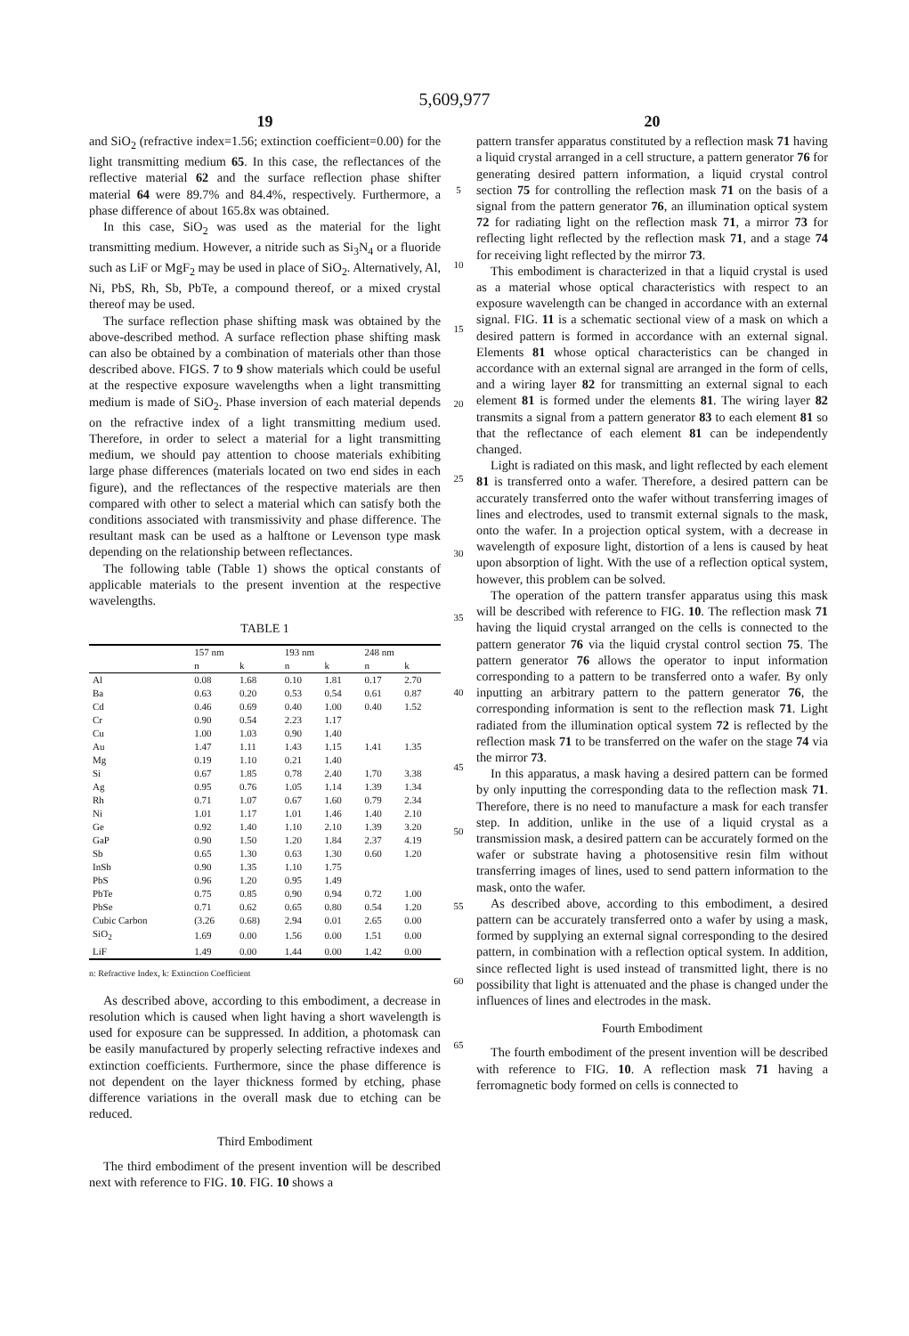5,609,977
19
and SiO<sub>2</sub> (refractive index=1.56; extinction coefficient=0.00) for the light transmitting medium 65. In this case, the reflectances of the reflective material 62 and the surface reflection phase shifter material 64 were 89.7% and 84.4%, respectively. Furthermore, a phase difference of about 165.8x was obtained.
In this case, SiO<sub>2</sub> was used as the material for the light transmitting medium. However, a nitride such as Si<sub>3</sub>N<sub>4</sub> or a fluoride such as LiF or MgF<sub>2</sub> may be used in place of SiO<sub>2</sub>. Alternatively, Al, Ni, PbS, Rh, Sb, PbTe, a compound thereof, or a mixed crystal thereof may be used.
The surface reflection phase shifting mask was obtained by the above-described method. A surface reflection phase shifting mask can also be obtained by a combination of materials other than those described above. FIGS. 7 to 9 show materials which could be useful at the respective exposure wavelengths when a light transmitting medium is made of SiO<sub>2</sub>. Phase inversion of each material depends on the refractive index of a light transmitting medium used. Therefore, in order to select a material for a light transmitting medium, we should pay attention to choose materials exhibiting large phase differences (materials located on two end sides in each figure), and the reflectances of the respective materials are then compared with other to select a material which can satisfy both the conditions associated with transmissivity and phase difference. The resultant mask can be used as a halftone or Levenson type mask depending on the relationship between reflectances.
The following table (Table 1) shows the optical constants of applicable materials to the present invention at the respective wavelengths.
TABLE 1
| | 157 nm | | 193 nm | | 248 nm | |
| --- | --- | --- | --- | --- | --- | --- |
| | n | k | n | k | n | k |
| Al | 0.08 | 1.68 | 0.10 | 1.81 | 0.17 | 2.70 |
| Ba | 0.63 | 0.20 | 0.53 | 0.54 | 0.61 | 0.87 |
| Cd | 0.46 | 0.69 | 0.40 | 1.00 | 0.40 | 1.52 |
| Cr | 0.90 | 0.54 | 2.23 | 1.17 | | |
| Cu | 1.00 | 1.03 | 0.90 | 1.40 | | |
| Au | 1.47 | 1.11 | 1.43 | 1.15 | 1.41 | 1.35 |
| Mg | 0.19 | 1.10 | 0.21 | 1.40 | | |
| Si | 0.67 | 1.85 | 0.78 | 2.40 | 1.70 | 3.38 |
| Ag | 0.95 | 0.76 | 1.05 | 1.14 | 1.39 | 1.34 |
| Rh | 0.71 | 1.07 | 0.67 | 1.60 | 0.79 | 2.34 |
| Ni | 1.01 | 1.17 | 1.01 | 1.46 | 1.40 | 2.10 |
| Ge | 0.92 | 1.40 | 1.10 | 2.10 | 1.39 | 3.20 |
| GaP | 0.90 | 1.50 | 1.20 | 1.84 | 2.37 | 4.19 |
| Sb | 0.65 | 1.30 | 0.63 | 1.30 | 0.60 | 1.20 |
| InSb | 0.90 | 1.35 | 1.10 | 1.75 | | |
| PbS | 0.96 | 1.20 | 0.95 | 1.49 | | |
| PbTe | 0.75 | 0.85 | 0.90 | 0.94 | 0.72 | 1.00 |
| PbSe | 0.71 | 0.62 | 0.65 | 0.80 | 0.54 | 1.20 |
| Cubic Carbon | (3.26 | 0.68) | 2.94 | 0.01 | 2.65 | 0.00 |
| SiO<sub>2</sub> | 1.69 | 0.00 | 1.56 | 0.00 | 1.51 | 0.00 |
| LiF | 1.49 | 0.00 | 1.44 | 0.00 | 1.42 | 0.00 |
n: Refractive Index, k: Extinction Coefficient
As described above, according to this embodiment, a decrease in resolution which is caused when light having a short wavelength is used for exposure can be suppressed. In addition, a photomask can be easily manufactured by properly selecting refractive indexes and extinction coefficients. Furthermore, since the phase difference is not dependent on the layer thickness formed by etching, phase difference variations in the overall mask due to etching can be reduced.
Third Embodiment
The third embodiment of the present invention will be described next with reference to FIG. 10. FIG. 10 shows a
5
10
15
20
25
30
35
40
45
50
55
60
65
20
pattern transfer apparatus constituted by a reflection mask 71 having a liquid crystal arranged in a cell structure, a pattern generator 76 for generating desired pattern information, a liquid crystal control section 75 for controlling the reflection mask 71 on the basis of a signal from the pattern generator 76, an illumination optical system 72 for radiating light on the reflection mask 71, a mirror 73 for reflecting light reflected by the reflection mask 71, and a stage 74 for receiving light reflected by the mirror 73.
This embodiment is characterized in that a liquid crystal is used as a material whose optical characteristics with respect to an exposure wavelength can be changed in accordance with an external signal. FIG. 11 is a schematic sectional view of a mask on which a desired pattern is formed in accordance with an external signal. Elements 81 whose optical characteristics can be changed in accordance with an external signal are arranged in the form of cells, and a wiring layer 82 for transmitting an external signal to each element 81 is formed under the elements 81. The wiring layer 82 transmits a signal from a pattern generator 83 to each element 81 so that the reflectance of each element 81 can be independently changed.
Light is radiated on this mask, and light reflected by each element 81 is transferred onto a wafer. Therefore, a desired pattern can be accurately transferred onto the wafer without transferring images of lines and electrodes, used to transmit external signals to the mask, onto the wafer. In a projection optical system, with a decrease in wavelength of exposure light, distortion of a lens is caused by heat upon absorption of light. With the use of a reflection optical system, however, this problem can be solved.
The operation of the pattern transfer apparatus using this mask will be described with reference to FIG. 10. The reflection mask 71 having the liquid crystal arranged on the cells is connected to the pattern generator 76 via the liquid crystal control section 75. The pattern generator 76 allows the operator to input information corresponding to a pattern to be transferred onto a wafer. By only inputting an arbitrary pattern to the pattern generator 76, the corresponding information is sent to the reflection mask 71. Light radiated from the illumination optical system 72 is reflected by the reflection mask 71 to be transferred on the wafer on the stage 74 via the mirror 73.
In this apparatus, a mask having a desired pattern can be formed by only inputting the corresponding data to the reflection mask 71. Therefore, there is no need to manufacture a mask for each transfer step. In addition, unlike in the use of a liquid crystal as a transmission mask, a desired pattern can be accurately formed on the wafer or substrate having a photosensitive resin film without transferring images of lines, used to send pattern information to the mask, onto the wafer.
As described above, according to this embodiment, a desired pattern can be accurately transferred onto a wafer by using a mask, formed by supplying an external signal corresponding to the desired pattern, in combination with a reflection optical system. In addition, since reflected light is used instead of transmitted light, there is no possibility that light is attenuated and the phase is changed under the influences of lines and electrodes in the mask.
Fourth Embodiment
The fourth embodiment of the present invention will be described with reference to FIG. 10. A reflection mask 71 having a ferromagnetic body formed on cells is connected to